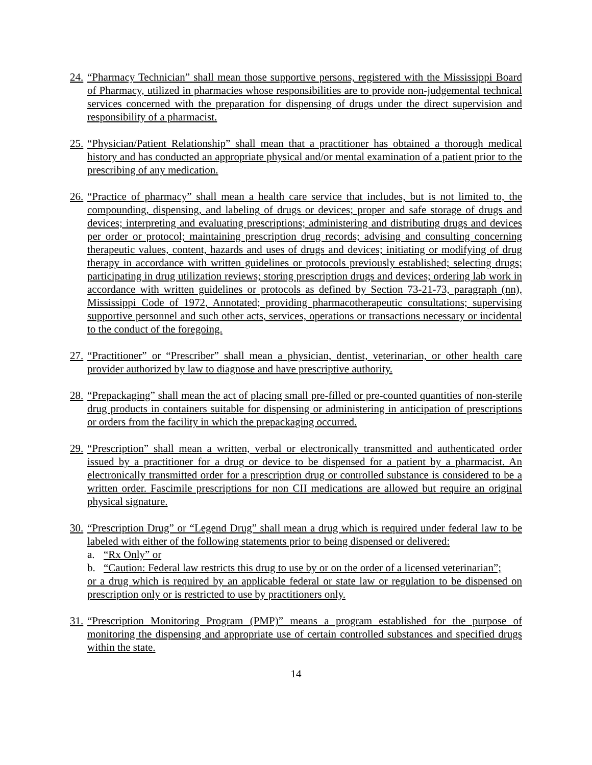24.
“Pharmacy Technician” shall mean those supportive persons, registered with the Mississippi Board of Pharmacy, utilized in pharmacies whose responsibilities are to provide non-judgemental technical services concerned with the preparation for dispensing of drugs under the direct supervision and responsibility of a pharmacist.
25.
“Physician/Patient Relationship” shall mean that a practitioner has obtained a thorough medical history and has conducted an appropriate physical and/or mental examination of a patient prior to the prescribing of any medication.
26.
“Practice of pharmacy” shall mean a health care service that includes, but is not limited to, the compounding, dispensing, and labeling of drugs or devices; proper and safe storage of drugs and devices; interpreting and evaluating prescriptions; administering and distributing drugs and devices per order or protocol; maintaining prescription drug records; advising and consulting concerning therapeutic values, content, hazards and uses of drugs and devices; initiating or modifying of drug therapy in accordance with written guidelines or protocols previously established; selecting drugs; participating in drug utilization reviews; storing prescription drugs and devices; ordering lab work in accordance with written guidelines or protocols as defined by Section 73-21-73, paragraph (nn), Mississippi Code of 1972, Annotated; providing pharmacotherapeutic consultations; supervising supportive personnel and such other acts, services, operations or transactions necessary or incidental to the conduct of the foregoing.
27.
“Practitioner” or “Prescriber” shall mean a physician, dentist, veterinarian, or other health care provider authorized by law to diagnose and have prescriptive authority.
28.
“Prepackaging” shall mean the act of placing small pre-filled or pre-counted quantities of non-sterile drug products in containers suitable for dispensing or administering in anticipation of prescriptions or orders from the facility in which the prepackaging occurred.
29.
“Prescription” shall mean a written, verbal or electronically transmitted and authenticated order issued by a practitioner for a drug or device to be dispensed for a patient by a pharmacist. An electronically transmitted order for a prescription drug or controlled substance is considered to be a written order. Fascimile prescriptions for non CII medications are allowed but require an original physical signature.
30.
“Prescription Drug” or “Legend Drug” shall mean a drug which is required under federal law to be labeled with either of the following statements prior to being dispensed or delivered:
a. “Rx Only” or
b. “Caution: Federal law restricts this drug to use by or on the order of a licensed veterinarian”;
or a drug which is required by an applicable federal or state law or regulation to be dispensed on prescription only or is restricted to use by practitioners only.
31.
“Prescription Monitoring Program (PMP)” means a program established for the purpose of monitoring the dispensing and appropriate use of certain controlled substances and specified drugs within the state.
14